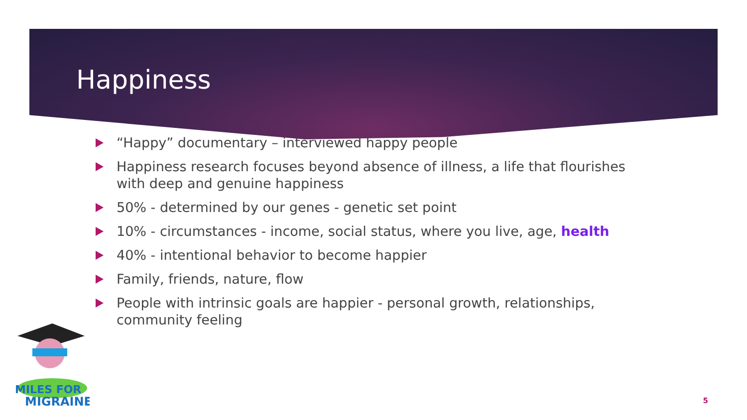Happiness
“Happy” documentary – interviewed happy people
Happiness research focuses beyond absence of illness, a life that flourishes with deep and genuine happiness
50% - determined by our genes - genetic set point
10% - circumstances - income, social status, where you live, age, health
40% - intentional behavior to become happier
Family, friends, nature, flow
People with intrinsic goals are happier - personal growth, relationships, community feeling
MILES FOR
MIGRAINE
5